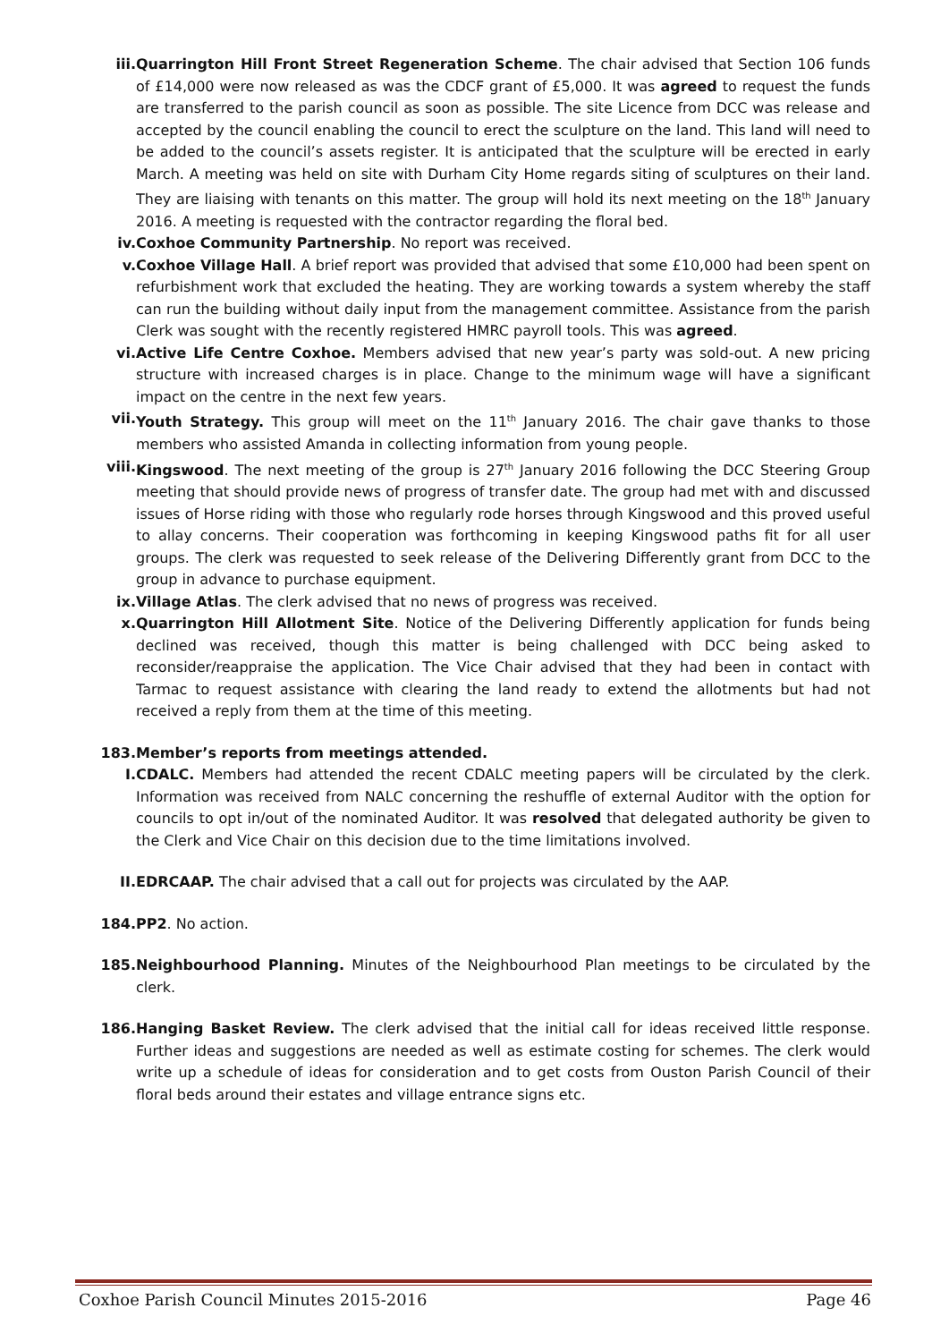iii. Quarrington Hill Front Street Regeneration Scheme. The chair advised that Section 106 funds of £14,000 were now released as was the CDCF grant of £5,000. It was agreed to request the funds are transferred to the parish council as soon as possible. The site Licence from DCC was release and accepted by the council enabling the council to erect the sculpture on the land. This land will need to be added to the council’s assets register. It is anticipated that the sculpture will be erected in early March. A meeting was held on site with Durham City Home regards siting of sculptures on their land. They are liaising with tenants on this matter. The group will hold its next meeting on the 18<sup>th</sup> January 2016. A meeting is requested with the contractor regarding the floral bed.
iv. Coxhoe Community Partnership. No report was received.
v. Coxhoe Village Hall. A brief report was provided that advised that some £10,000 had been spent on refurbishment work that excluded the heating. They are working towards a system whereby the staff can run the building without daily input from the management committee. Assistance from the parish Clerk was sought with the recently registered HMRC payroll tools. This was agreed.
vi. Active Life Centre Coxhoe. Members advised that new year’s party was sold-out. A new pricing structure with increased charges is in place. Change to the minimum wage will have a significant impact on the centre in the next few years.
vii. Youth Strategy. This group will meet on the 11<sup>th</sup> January 2016. The chair gave thanks to those members who assisted Amanda in collecting information from young people.
viii. Kingswood. The next meeting of the group is 27<sup>th</sup> January 2016 following the DCC Steering Group meeting that should provide news of progress of transfer date. The group had met with and discussed issues of Horse riding with those who regularly rode horses through Kingswood and this proved useful to allay concerns. Their cooperation was forthcoming in keeping Kingswood paths fit for all user groups. The clerk was requested to seek release of the Delivering Differently grant from DCC to the group in advance to purchase equipment.
ix. Village Atlas. The clerk advised that no news of progress was received.
x. Quarrington Hill Allotment Site. Notice of the Delivering Differently application for funds being declined was received, though this matter is being challenged with DCC being asked to reconsider/reappraise the application. The Vice Chair advised that they had been in contact with Tarmac to request assistance with clearing the land ready to extend the allotments but had not received a reply from them at the time of this meeting.
183. Member’s reports from meetings attended.
I. CDALC. Members had attended the recent CDALC meeting papers will be circulated by the clerk. Information was received from NALC concerning the reshuffle of external Auditor with the option for councils to opt in/out of the nominated Auditor. It was resolved that delegated authority be given to the Clerk and Vice Chair on this decision due to the time limitations involved.
II. EDRCAAP. The chair advised that a call out for projects was circulated by the AAP.
184. PP2. No action.
185. Neighbourhood Planning. Minutes of the Neighbourhood Plan meetings to be circulated by the clerk.
186. Hanging Basket Review. The clerk advised that the initial call for ideas received little response. Further ideas and suggestions are needed as well as estimate costing for schemes. The clerk would write up a schedule of ideas for consideration and to get costs from Ouston Parish Council of their floral beds around their estates and village entrance signs etc.
Coxhoe Parish Council Minutes 2015-2016 Page 46